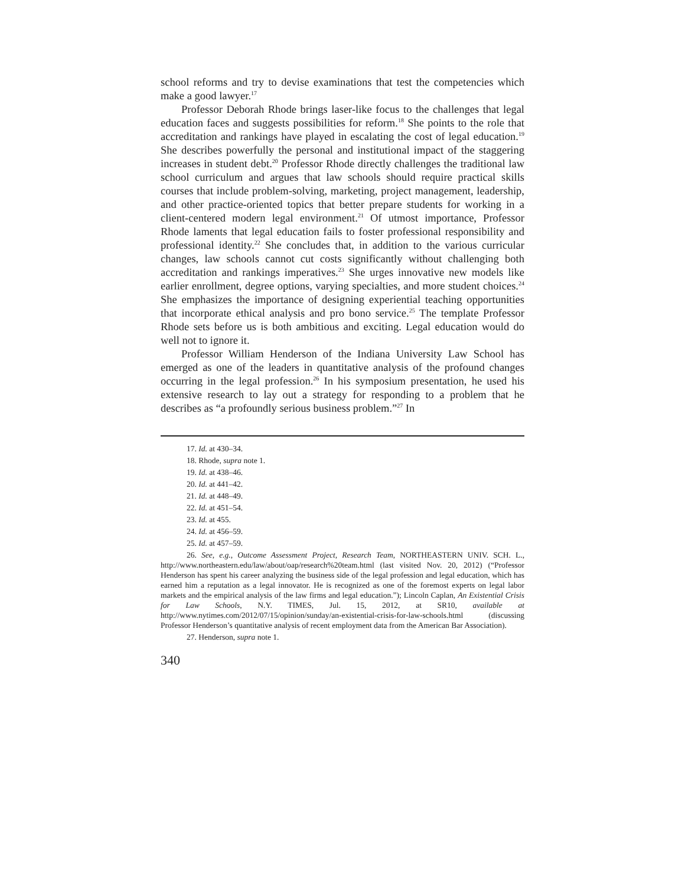school reforms and try to devise examinations that test the competencies which make a good lawyer.<sup>17</sup>
Professor Deborah Rhode brings laser-like focus to the challenges that legal education faces and suggests possibilities for reform.<sup>18</sup> She points to the role that accreditation and rankings have played in escalating the cost of legal education.<sup>19</sup> She describes powerfully the personal and institutional impact of the staggering increases in student debt.<sup>20</sup> Professor Rhode directly challenges the traditional law school curriculum and argues that law schools should require practical skills courses that include problem-solving, marketing, project management, leadership, and other practice-oriented topics that better prepare students for working in a client-centered modern legal environment.<sup>21</sup> Of utmost importance, Professor Rhode laments that legal education fails to foster professional responsibility and professional identity.<sup>22</sup> She concludes that, in addition to the various curricular changes, law schools cannot cut costs significantly without challenging both accreditation and rankings imperatives.<sup>23</sup> She urges innovative new models like earlier enrollment, degree options, varying specialties, and more student choices.<sup>24</sup> She emphasizes the importance of designing experiential teaching opportunities that incorporate ethical analysis and pro bono service.<sup>25</sup> The template Professor Rhode sets before us is both ambitious and exciting. Legal education would do well not to ignore it.
Professor William Henderson of the Indiana University Law School has emerged as one of the leaders in quantitative analysis of the profound changes occurring in the legal profession.<sup>26</sup> In his symposium presentation, he used his extensive research to lay out a strategy for responding to a problem that he describes as “a profoundly serious business problem.”<sup>27</sup> In
17. Id. at 430–34.
18. Rhode, supra note 1.
19. Id. at 438–46.
20. Id. at 441–42.
21. Id. at 448–49.
22. Id. at 451–54.
23. Id. at 455.
24. Id. at 456–59.
25. Id. at 457–59.
26. See, e.g., Outcome Assessment Project, Research Team, NORTHEASTERN UNIV. SCH. L., http://www.northeastern.edu/law/about/oap/research%20team.html (last visited Nov. 20, 2012) (“Professor Henderson has spent his career analyzing the business side of the legal profession and legal education, which has earned him a reputation as a legal innovator. He is recognized as one of the foremost experts on legal labor markets and the empirical analysis of the law firms and legal education.”); Lincoln Caplan, An Existential Crisis for Law Schools, N.Y. TIMES, Jul. 15, 2012, at SR10, available at http://www.nytimes.com/2012/07/15/opinion/sunday/an-existential-crisis-for-law-schools.html (discussing Professor Henderson’s quantitative analysis of recent employment data from the American Bar Association).
27. Henderson, supra note 1.
340